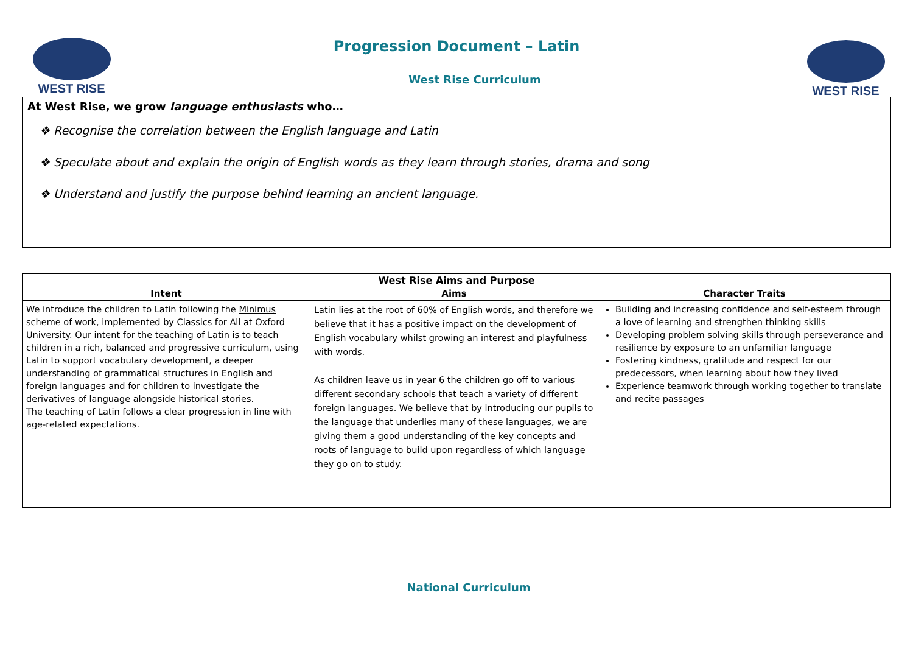WEST RISE WEST RISE
Progression Document – Latin
West Rise Curriculum
At West Rise, we grow language enthusiasts who…
❖ Recognise the correlation between the English language and Latin
❖ Speculate about and explain the origin of English words as they learn through stories, drama and song
❖ Understand and justify the purpose behind learning an ancient language.
| West Rise Aims and Purpose | | |
| --- | --- | --- |
| Intent | Aims | Character Traits |
| We introduce the children to Latin following the Minimus scheme of work, implemented by Classics for All at Oxford University. Our intent for the teaching of Latin is to teach children in a rich, balanced and progressive curriculum, using Latin to support vocabulary development, a deeper understanding of grammatical structures in English and foreign languages and for children to investigate the derivatives of language alongside historical stories. The teaching of Latin follows a clear progression in line with age-related expectations. | Latin lies at the root of 60% of English words, and therefore we believe that it has a positive impact on the development of English vocabulary whilst growing an interest and playfulness with words. As children leave us in year 6 the children go off to various different secondary schools that teach a variety of different foreign languages. We believe that by introducing our pupils to the language that underlies many of these languages, we are giving them a good understanding of the key concepts and roots of language to build upon regardless of which language they go on to study. | Building and increasing confidence and self-esteem through a love of learning and strengthen thinking skills Developing problem solving skills through perseverance and resilience by exposure to an unfamiliar language Fostering kindness, gratitude and respect for our predecessors, when learning about how they lived Experience teamwork through working together to translate and recite passages |
National Curriculum